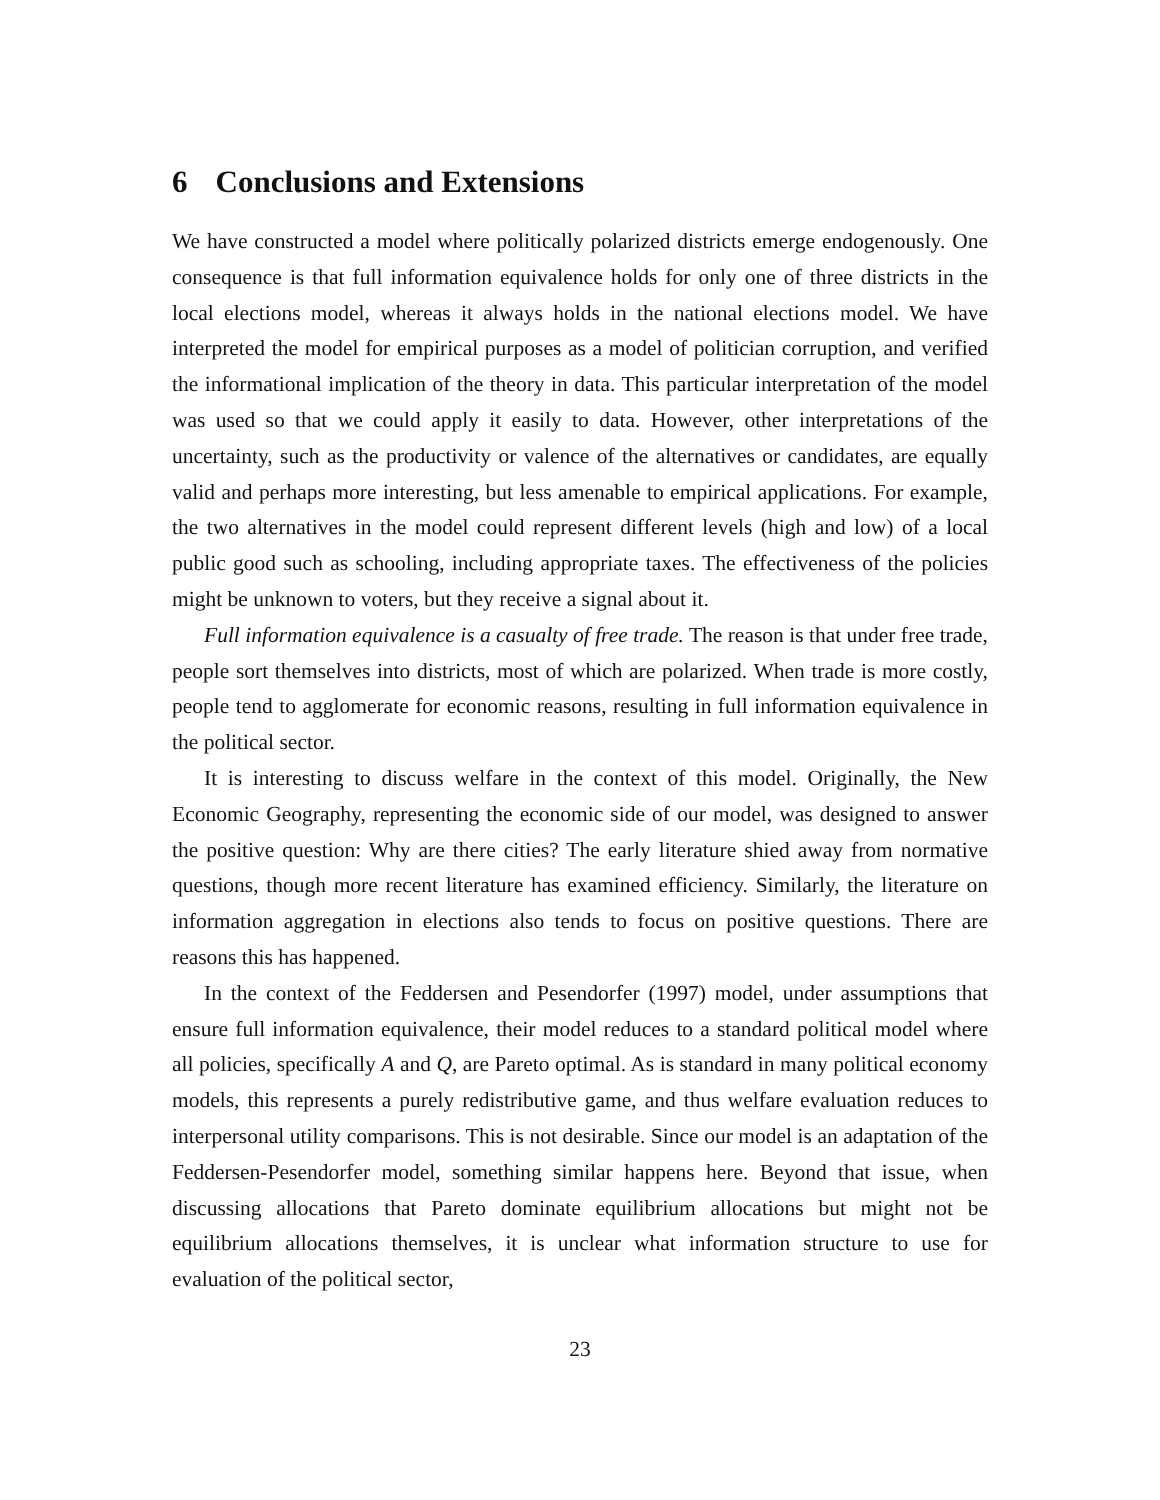6 Conclusions and Extensions
We have constructed a model where politically polarized districts emerge endogenously. One consequence is that full information equivalence holds for only one of three districts in the local elections model, whereas it always holds in the national elections model. We have interpreted the model for empirical purposes as a model of politician corruption, and verified the informational implication of the theory in data. This particular interpretation of the model was used so that we could apply it easily to data. However, other interpretations of the uncertainty, such as the productivity or valence of the alternatives or candidates, are equally valid and perhaps more interesting, but less amenable to empirical applications. For example, the two alternatives in the model could represent different levels (high and low) of a local public good such as schooling, including appropriate taxes. The effectiveness of the policies might be unknown to voters, but they receive a signal about it.
Full information equivalence is a casualty of free trade. The reason is that under free trade, people sort themselves into districts, most of which are polarized. When trade is more costly, people tend to agglomerate for economic reasons, resulting in full information equivalence in the political sector.
It is interesting to discuss welfare in the context of this model. Originally, the New Economic Geography, representing the economic side of our model, was designed to answer the positive question: Why are there cities? The early literature shied away from normative questions, though more recent literature has examined efficiency. Similarly, the literature on information aggregation in elections also tends to focus on positive questions. There are reasons this has happened.
In the context of the Feddersen and Pesendorfer (1997) model, under assumptions that ensure full information equivalence, their model reduces to a standard political model where all policies, specifically A and Q, are Pareto optimal. As is standard in many political economy models, this represents a purely redistributive game, and thus welfare evaluation reduces to interpersonal utility comparisons. This is not desirable. Since our model is an adaptation of the Feddersen-Pesendorfer model, something similar happens here. Beyond that issue, when discussing allocations that Pareto dominate equilibrium allocations but might not be equilibrium allocations themselves, it is unclear what information structure to use for evaluation of the political sector,
23